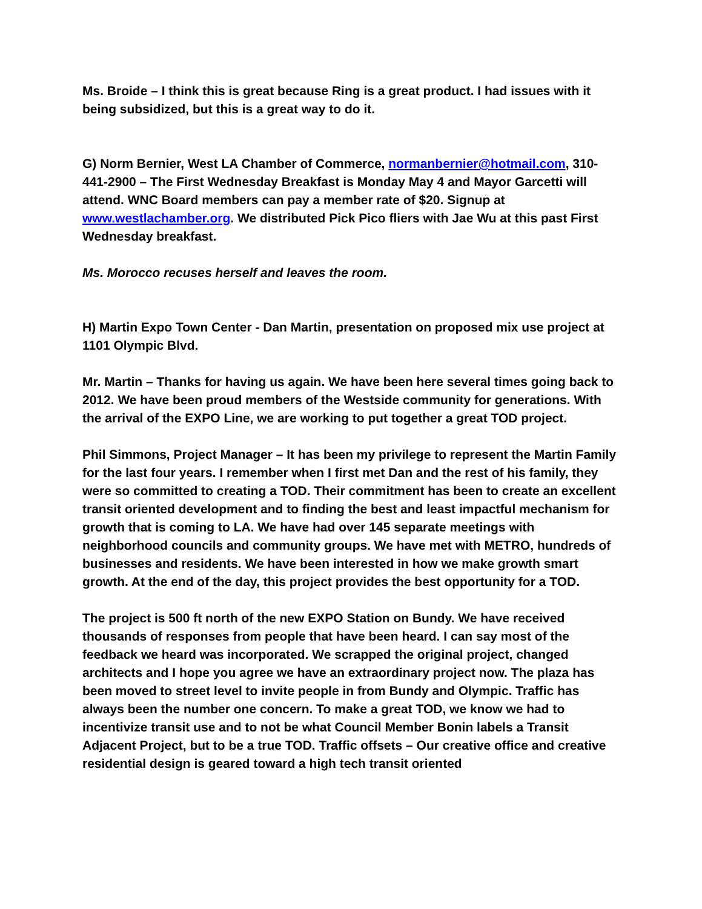Ms. Broide – I think this is great because Ring is a great product. I had issues with it being subsidized, but this is a great way to do it.
G) Norm Bernier, West LA Chamber of Commerce, normanbernier@hotmail.com, 310-441-2900 – The First Wednesday Breakfast is Monday May 4 and Mayor Garcetti will attend. WNC Board members can pay a member rate of $20. Signup at www.westlachamber.org. We distributed Pick Pico fliers with Jae Wu at this past First Wednesday breakfast.
Ms. Morocco recuses herself and leaves the room.
H) Martin Expo Town Center - Dan Martin, presentation on proposed mix use project at 1101 Olympic Blvd.
Mr. Martin – Thanks for having us again. We have been here several times going back to 2012. We have been proud members of the Westside community for generations. With the arrival of the EXPO Line, we are working to put together a great TOD project.
Phil Simmons, Project Manager – It has been my privilege to represent the Martin Family for the last four years. I remember when I first met Dan and the rest of his family, they were so committed to creating a TOD. Their commitment has been to create an excellent transit oriented development and to finding the best and least impactful mechanism for growth that is coming to LA. We have had over 145 separate meetings with neighborhood councils and community groups. We have met with METRO, hundreds of businesses and residents. We have been interested in how we make growth smart growth. At the end of the day, this project provides the best opportunity for a TOD.
The project is 500 ft north of the new EXPO Station on Bundy. We have received thousands of responses from people that have been heard. I can say most of the feedback we heard was incorporated. We scrapped the original project, changed architects and I hope you agree we have an extraordinary project now. The plaza has been moved to street level to invite people in from Bundy and Olympic. Traffic has always been the number one concern. To make a great TOD, we know we had to incentivize transit use and to not be what Council Member Bonin labels a Transit Adjacent Project, but to be a true TOD. Traffic offsets – Our creative office and creative residential design is geared toward a high tech transit oriented